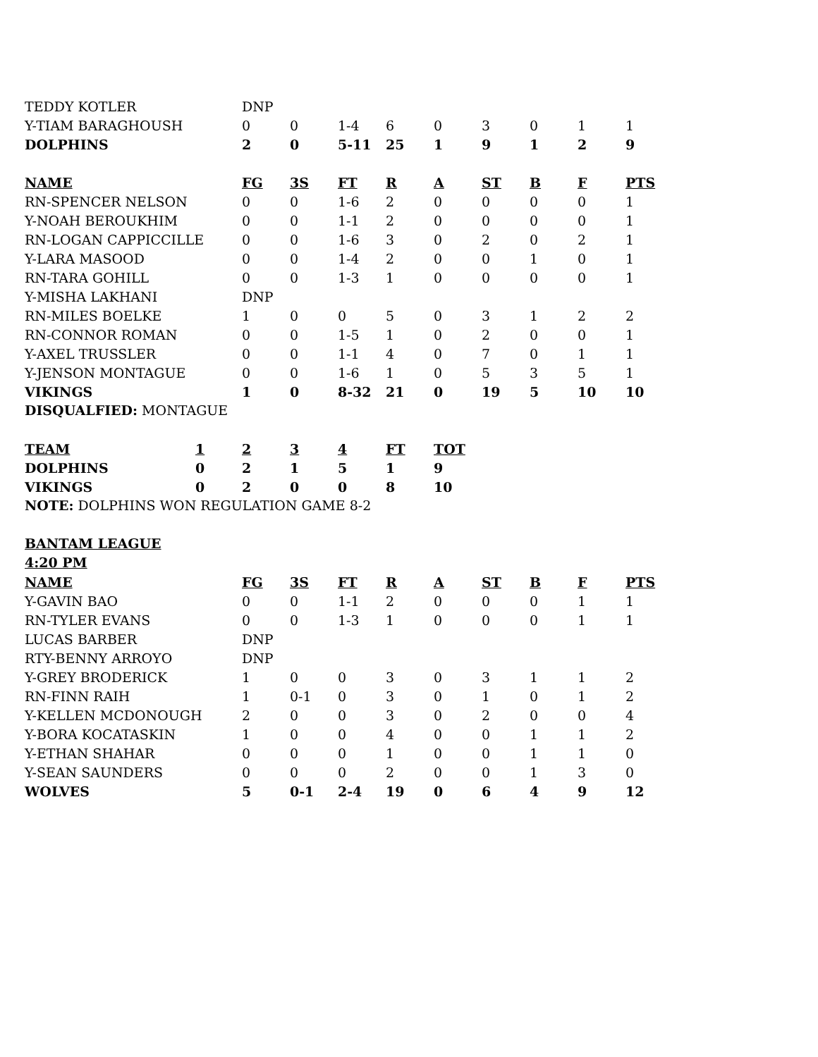| TEDDY KOTLER | DNP | | | | | | | | |
| Y-TIAM BARAGHOUSH | 0 | 0 | 1-4 | 6 | 0 | 3 | 0 | 1 | 1 |
| DOLPHINS | 2 | 0 | 5-11 | 25 | 1 | 9 | 1 | 2 | 9 |
| NAME | FG | 3S | FT | R | A | ST | B | F | PTS |
| RN-SPENCER NELSON | 0 | 0 | 1-6 | 2 | 0 | 0 | 0 | 0 | 1 |
| Y-NOAH BEROUKHIM | 0 | 0 | 1-1 | 2 | 0 | 0 | 0 | 0 | 1 |
| RN-LOGAN CAPPICCILLE | 0 | 0 | 1-6 | 3 | 0 | 2 | 0 | 2 | 1 |
| Y-LARA MASOOD | 0 | 0 | 1-4 | 2 | 0 | 0 | 1 | 0 | 1 |
| RN-TARA GOHILL | 0 | 0 | 1-3 | 1 | 0 | 0 | 0 | 0 | 1 |
| Y-MISHA LAKHANI | DNP | | | | | | | | |
| RN-MILES BOELKE | 1 | 0 | 0 | 5 | 0 | 3 | 1 | 2 | 2 |
| RN-CONNOR ROMAN | 0 | 0 | 1-5 | 1 | 0 | 2 | 0 | 0 | 1 |
| Y-AXEL TRUSSLER | 0 | 0 | 1-1 | 4 | 0 | 7 | 0 | 1 | 1 |
| Y-JENSON MONTAGUE | 0 | 0 | 1-6 | 1 | 0 | 5 | 3 | 5 | 1 |
| VIKINGS | 1 | 0 | 8-32 | 21 | 0 | 19 | 5 | 10 | 10 |
DISQUALFIED: MONTAGUE
| TEAM | 1 | 2 | 3 | 4 | FT | TOT |
| --- | --- | --- | --- | --- | --- | --- |
| DOLPHINS | 0 | 2 | 1 | 5 | 1 | 9 |
| VIKINGS | 0 | 2 | 0 | 0 | 8 | 10 |
NOTE: DOLPHINS WON REGULATION GAME 8-2
BANTAM LEAGUE
4:20 PM
| NAME | FG | 3S | FT | R | A | ST | B | F | PTS |
| --- | --- | --- | --- | --- | --- | --- | --- | --- | --- |
| Y-GAVIN BAO | 0 | 0 | 1-1 | 2 | 0 | 0 | 0 | 1 | 1 |
| RN-TYLER EVANS | 0 | 0 | 1-3 | 1 | 0 | 0 | 0 | 1 | 1 |
| LUCAS BARBER | DNP | | | | | | | | |
| RTY-BENNY ARROYO | DNP | | | | | | | | |
| Y-GREY BRODERICK | 1 | 0 | 0 | 3 | 0 | 3 | 1 | 1 | 2 |
| RN-FINN RAIH | 1 | 0-1 | 0 | 3 | 0 | 1 | 0 | 1 | 2 |
| Y-KELLEN MCDONOUGH | 2 | 0 | 0 | 3 | 0 | 2 | 0 | 0 | 4 |
| Y-BORA KOCATASKIN | 1 | 0 | 0 | 4 | 0 | 0 | 1 | 1 | 2 |
| Y-ETHAN SHAHAR | 0 | 0 | 0 | 1 | 0 | 0 | 1 | 1 | 0 |
| Y-SEAN SAUNDERS | 0 | 0 | 0 | 2 | 0 | 0 | 1 | 3 | 0 |
| WOLVES | 5 | 0-1 | 2-4 | 19 | 0 | 6 | 4 | 9 | 12 |